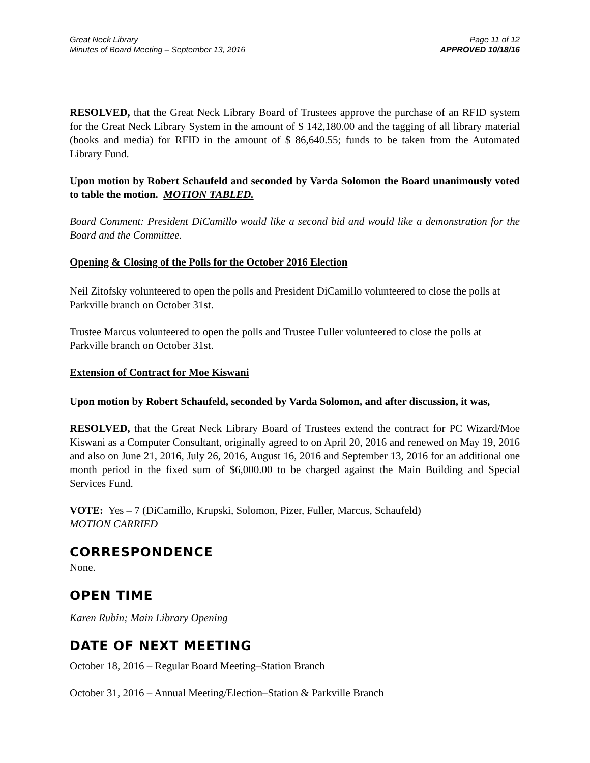Great Neck Library
Minutes of Board Meeting – September 13, 2016
Page 11 of 12
APPROVED 10/18/16
RESOLVED, that the Great Neck Library Board of Trustees approve the purchase of an RFID system for the Great Neck Library System in the amount of $ 142,180.00 and the tagging of all library material (books and media) for RFID in the amount of $ 86,640.55; funds to be taken from the Automated Library Fund.
Upon motion by Robert Schaufeld and seconded by Varda Solomon the Board unanimously voted to table the motion. MOTION TABLED.
Board Comment: President DiCamillo would like a second bid and would like a demonstration for the Board and the Committee.
Opening & Closing of the Polls for the October 2016 Election
Neil Zitofsky volunteered to open the polls and President DiCamillo volunteered to close the polls at Parkville branch on October 31st.
Trustee Marcus volunteered to open the polls and Trustee Fuller volunteered to close the polls at Parkville branch on October 31st.
Extension of Contract for Moe Kiswani
Upon motion by Robert Schaufeld, seconded by Varda Solomon, and after discussion, it was,
RESOLVED, that the Great Neck Library Board of Trustees extend the contract for PC Wizard/Moe Kiswani as a Computer Consultant, originally agreed to on April 20, 2016 and renewed on May 19, 2016 and also on June 21, 2016, July 26, 2016, August 16, 2016 and September 13, 2016 for an additional one month period in the fixed sum of $6,000.00 to be charged against the Main Building and Special Services Fund.
VOTE: Yes – 7 (DiCamillo, Krupski, Solomon, Pizer, Fuller, Marcus, Schaufeld)
MOTION CARRIED
CORRESPONDENCE
None.
OPEN TIME
Karen Rubin; Main Library Opening
DATE OF NEXT MEETING
October 18, 2016 – Regular Board Meeting–Station Branch
October 31, 2016 – Annual Meeting/Election–Station & Parkville Branch